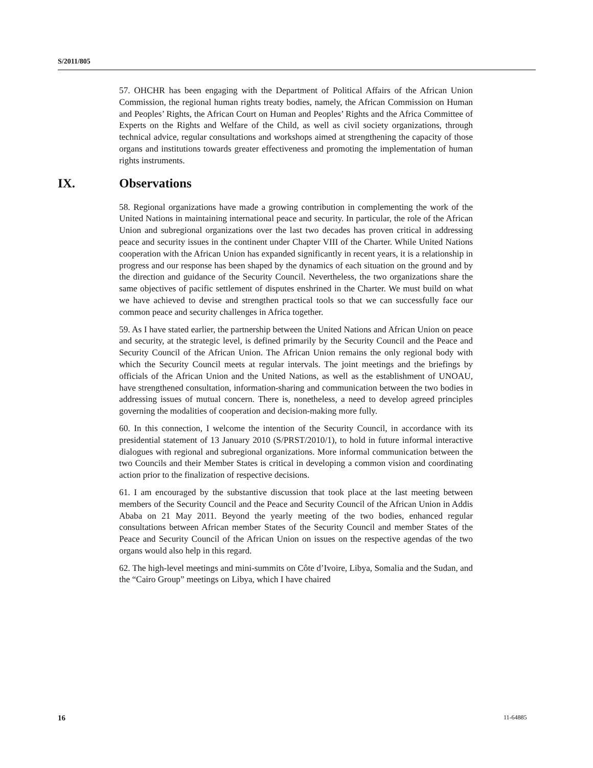S/2011/805
57. OHCHR has been engaging with the Department of Political Affairs of the African Union Commission, the regional human rights treaty bodies, namely, the African Commission on Human and Peoples’ Rights, the African Court on Human and Peoples’ Rights and the Africa Committee of Experts on the Rights and Welfare of the Child, as well as civil society organizations, through technical advice, regular consultations and workshops aimed at strengthening the capacity of those organs and institutions towards greater effectiveness and promoting the implementation of human rights instruments.
IX. Observations
58. Regional organizations have made a growing contribution in complementing the work of the United Nations in maintaining international peace and security. In particular, the role of the African Union and subregional organizations over the last two decades has proven critical in addressing peace and security issues in the continent under Chapter VIII of the Charter. While United Nations cooperation with the African Union has expanded significantly in recent years, it is a relationship in progress and our response has been shaped by the dynamics of each situation on the ground and by the direction and guidance of the Security Council. Nevertheless, the two organizations share the same objectives of pacific settlement of disputes enshrined in the Charter. We must build on what we have achieved to devise and strengthen practical tools so that we can successfully face our common peace and security challenges in Africa together.
59. As I have stated earlier, the partnership between the United Nations and African Union on peace and security, at the strategic level, is defined primarily by the Security Council and the Peace and Security Council of the African Union. The African Union remains the only regional body with which the Security Council meets at regular intervals. The joint meetings and the briefings by officials of the African Union and the United Nations, as well as the establishment of UNOAU, have strengthened consultation, information-sharing and communication between the two bodies in addressing issues of mutual concern. There is, nonetheless, a need to develop agreed principles governing the modalities of cooperation and decision-making more fully.
60. In this connection, I welcome the intention of the Security Council, in accordance with its presidential statement of 13 January 2010 (S/PRST/2010/1), to hold in future informal interactive dialogues with regional and subregional organizations. More informal communication between the two Councils and their Member States is critical in developing a common vision and coordinating action prior to the finalization of respective decisions.
61. I am encouraged by the substantive discussion that took place at the last meeting between members of the Security Council and the Peace and Security Council of the African Union in Addis Ababa on 21 May 2011. Beyond the yearly meeting of the two bodies, enhanced regular consultations between African member States of the Security Council and member States of the Peace and Security Council of the African Union on issues on the respective agendas of the two organs would also help in this regard.
62. The high-level meetings and mini-summits on Côte d’Ivoire, Libya, Somalia and the Sudan, and the “Cairo Group” meetings on Libya, which I have chaired
16 11-64885